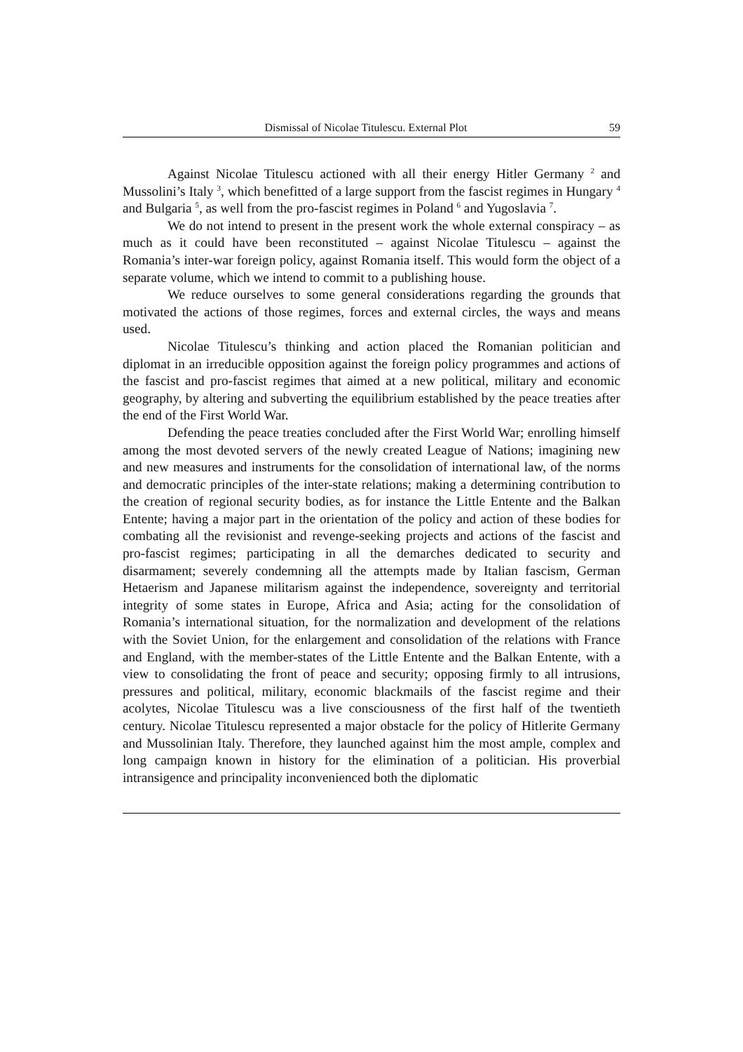Dismissal of Nicolae Titulescu. External Plot 59
Against Nicolae Titulescu actioned with all their energy Hitler Germany <sup>2</sup> and Mussolini’s Italy <sup>3</sup>, which benefitted of a large support from the fascist regimes in Hungary <sup>4</sup> and Bulgaria <sup>5</sup>, as well from the pro-fascist regimes in Poland <sup>6</sup> and Yugoslavia <sup>7</sup>.
We do not intend to present in the present work the whole external conspiracy – as much as it could have been reconstituted – against Nicolae Titulescu – against the Romania’s inter-war foreign policy, against Romania itself. This would form the object of a separate volume, which we intend to commit to a publishing house.
We reduce ourselves to some general considerations regarding the grounds that motivated the actions of those regimes, forces and external circles, the ways and means used.
Nicolae Titulescu’s thinking and action placed the Romanian politician and diplomat in an irreducible opposition against the foreign policy programmes and actions of the fascist and pro-fascist regimes that aimed at a new political, military and economic geography, by altering and subverting the equilibrium established by the peace treaties after the end of the First World War.
Defending the peace treaties concluded after the First World War; enrolling himself among the most devoted servers of the newly created League of Nations; imagining new and new measures and instruments for the consolidation of international law, of the norms and democratic principles of the inter-state relations; making a determining contribution to the creation of regional security bodies, as for instance the Little Entente and the Balkan Entente; having a major part in the orientation of the policy and action of these bodies for combating all the revisionist and revenge-seeking projects and actions of the fascist and pro-fascist regimes; participating in all the demarches dedicated to security and disarmament; severely condemning all the attempts made by Italian fascism, German Hetaerism and Japanese militarism against the independence, sovereignty and territorial integrity of some states in Europe, Africa and Asia; acting for the consolidation of Romania’s international situation, for the normalization and development of the relations with the Soviet Union, for the enlargement and consolidation of the relations with France and England, with the member-states of the Little Entente and the Balkan Entente, with a view to consolidating the front of peace and security; opposing firmly to all intrusions, pressures and political, military, economic blackmails of the fascist regime and their acolytes, Nicolae Titulescu was a live consciousness of the first half of the twentieth century. Nicolae Titulescu represented a major obstacle for the policy of Hitlerite Germany and Mussolinian Italy. Therefore, they launched against him the most ample, complex and long campaign known in history for the elimination of a politician. His proverbial intransigence and principality inconvenienced both the diplomatic